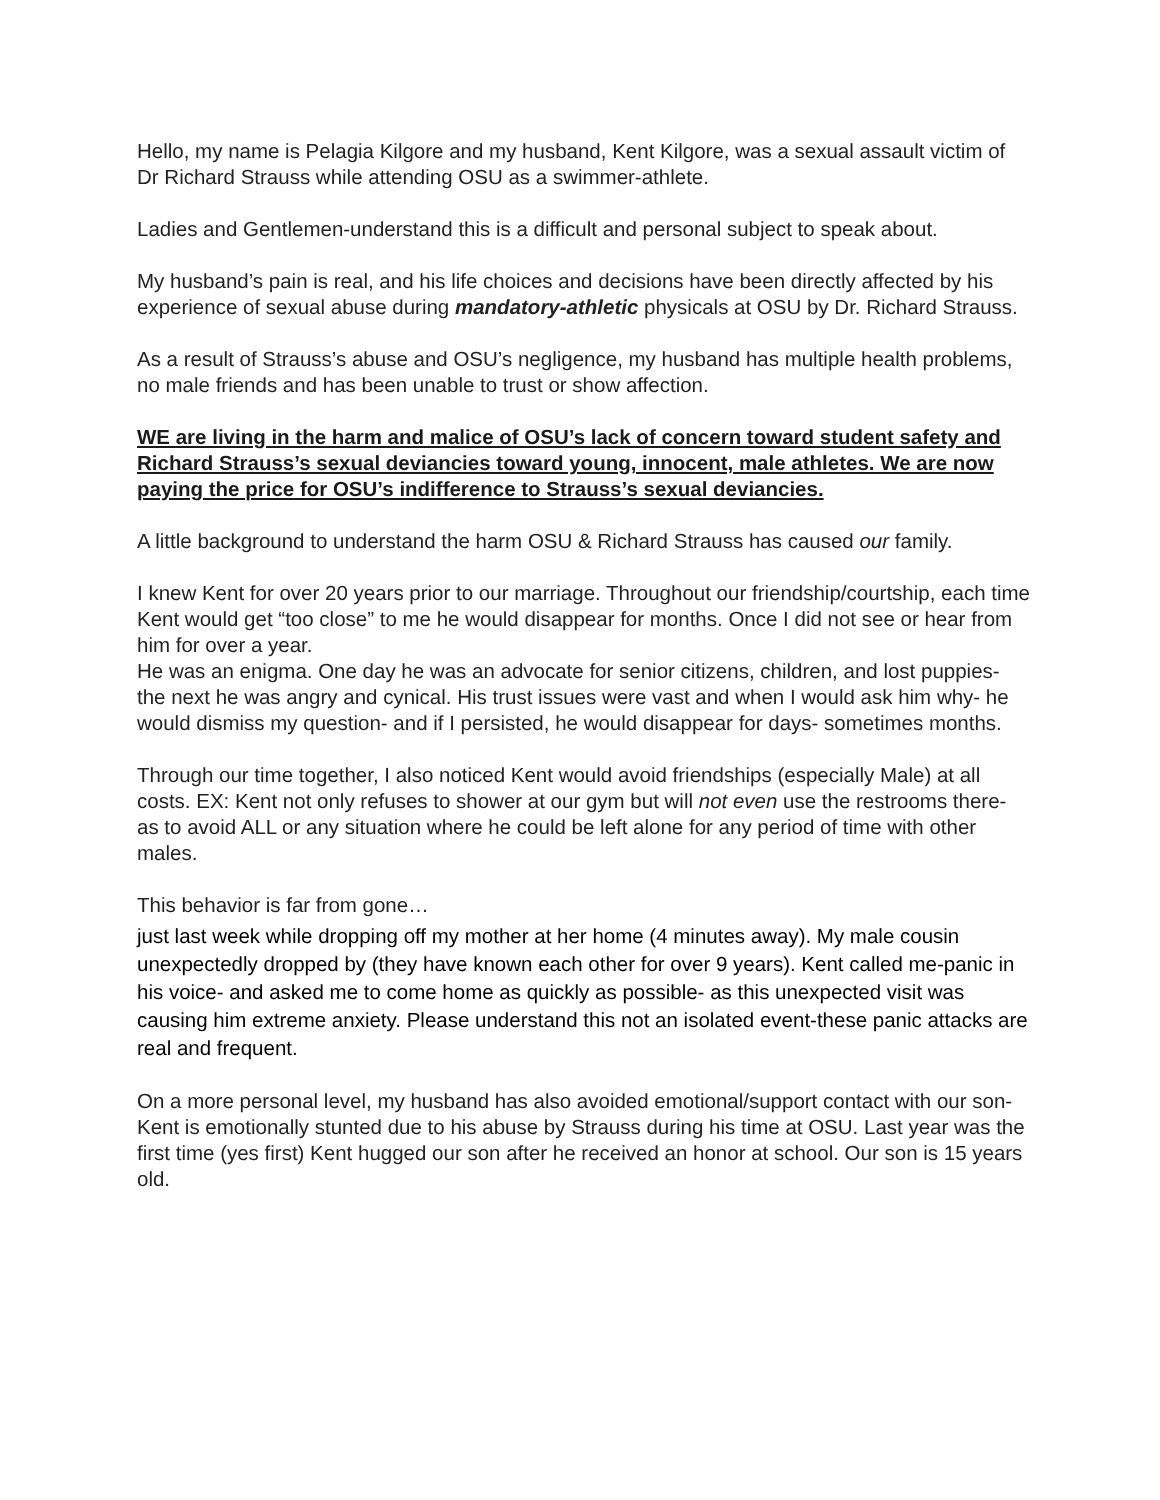Hello, my name is Pelagia Kilgore and my husband, Kent Kilgore, was a sexual assault victim of Dr Richard Strauss while attending OSU as a swimmer-athlete.
Ladies and Gentlemen-understand this is a difficult and personal subject to speak about.
My husband’s pain is real, and his life choices and decisions have been directly affected by his experience of sexual abuse during mandatory-athletic physicals at OSU by Dr. Richard Strauss.
As a result of Strauss’s abuse and OSU’s negligence, my husband has multiple health problems, no male friends and has been unable to trust or show affection.
WE are living in the harm and malice of OSU’s lack of concern toward student safety and Richard Strauss’s sexual deviancies toward young, innocent, male athletes. We are now paying the price for OSU’s indifference to Strauss’s sexual deviancies.
A little background to understand the harm OSU & Richard Strauss has caused our family.
I knew Kent for over 20 years prior to our marriage. Throughout our friendship/courtship, each time Kent would get “too close” to me he would disappear for months. Once I did not see or hear from him for over a year.
He was an enigma. One day he was an advocate for senior citizens, children, and lost puppies- the next he was angry and cynical. His trust issues were vast and when I would ask him why- he would dismiss my question- and if I persisted, he would disappear for days- sometimes months.
Through our time together, I also noticed Kent would avoid friendships (especially Male) at all costs. EX: Kent not only refuses to shower at our gym but will not even use the restrooms there- as to avoid ALL or any situation where he could be left alone for any period of time with other males.
This behavior is far from gone…
just last week while dropping off my mother at her home (4 minutes away). My male cousin unexpectedly dropped by (they have known each other for over 9 years). Kent called me-panic in his voice- and asked me to come home as quickly as possible- as this unexpected visit was causing him extreme anxiety. Please understand this not an isolated event-these panic attacks are real and frequent.
On a more personal level, my husband has also avoided emotional/support contact with our son- Kent is emotionally stunted due to his abuse by Strauss during his time at OSU. Last year was the first time (yes first) Kent hugged our son after he received an honor at school. Our son is 15 years old.